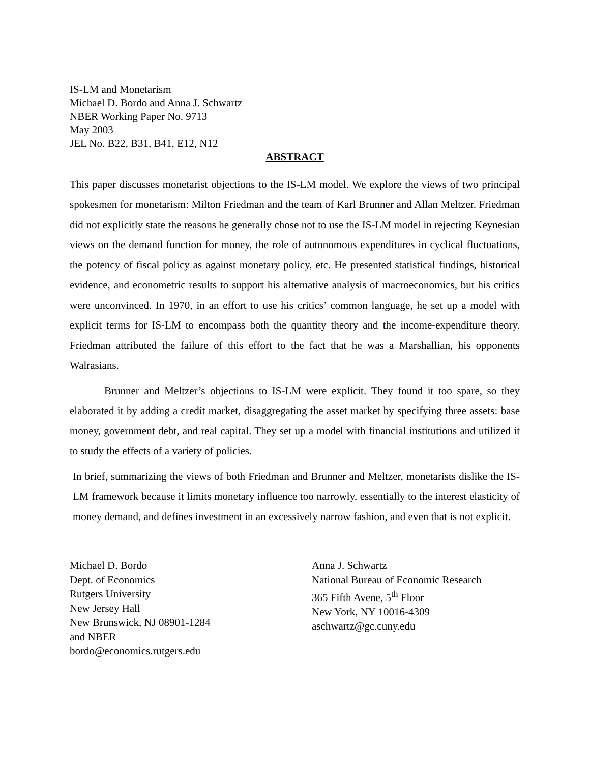IS-LM and Monetarism
Michael D. Bordo and Anna J. Schwartz
NBER Working Paper No. 9713
May 2003
JEL No. B22, B31, B41, E12, N12
ABSTRACT
This paper discusses monetarist objections to the IS-LM model. We explore the views of two principal spokesmen for monetarism: Milton Friedman and the team of Karl Brunner and Allan Meltzer. Friedman did not explicitly state the reasons he generally chose not to use the IS-LM model in rejecting Keynesian views on the demand function for money, the role of autonomous expenditures in cyclical fluctuations, the potency of fiscal policy as against monetary policy, etc. He presented statistical findings, historical evidence, and econometric results to support his alternative analysis of macroeconomics, but his critics were unconvinced. In 1970, in an effort to use his critics’ common language, he set up a model with explicit terms for IS-LM to encompass both the quantity theory and the income-expenditure theory. Friedman attributed the failure of this effort to the fact that he was a Marshallian, his opponents Walrasians.
Brunner and Meltzer’s objections to IS-LM were explicit. They found it too spare, so they elaborated it by adding a credit market, disaggregating the asset market by specifying three assets: base money, government debt, and real capital. They set up a model with financial institutions and utilized it to study the effects of a variety of policies.
In brief, summarizing the views of both Friedman and Brunner and Meltzer, monetarists dislike the IS-LM framework because it limits monetary influence too narrowly, essentially to the interest elasticity of money demand, and defines investment in an excessively narrow fashion, and even that is not explicit.
Michael D. Bordo
Dept. of Economics
Rutgers University
New Jersey Hall
New Brunswick, NJ 08901-1284
and NBER
bordo@economics.rutgers.edu
Anna J. Schwartz
National Bureau of Economic Research
365 Fifth Avene, 5<sup>th</sup> Floor
New York, NY 10016-4309
aschwartz@gc.cuny.edu